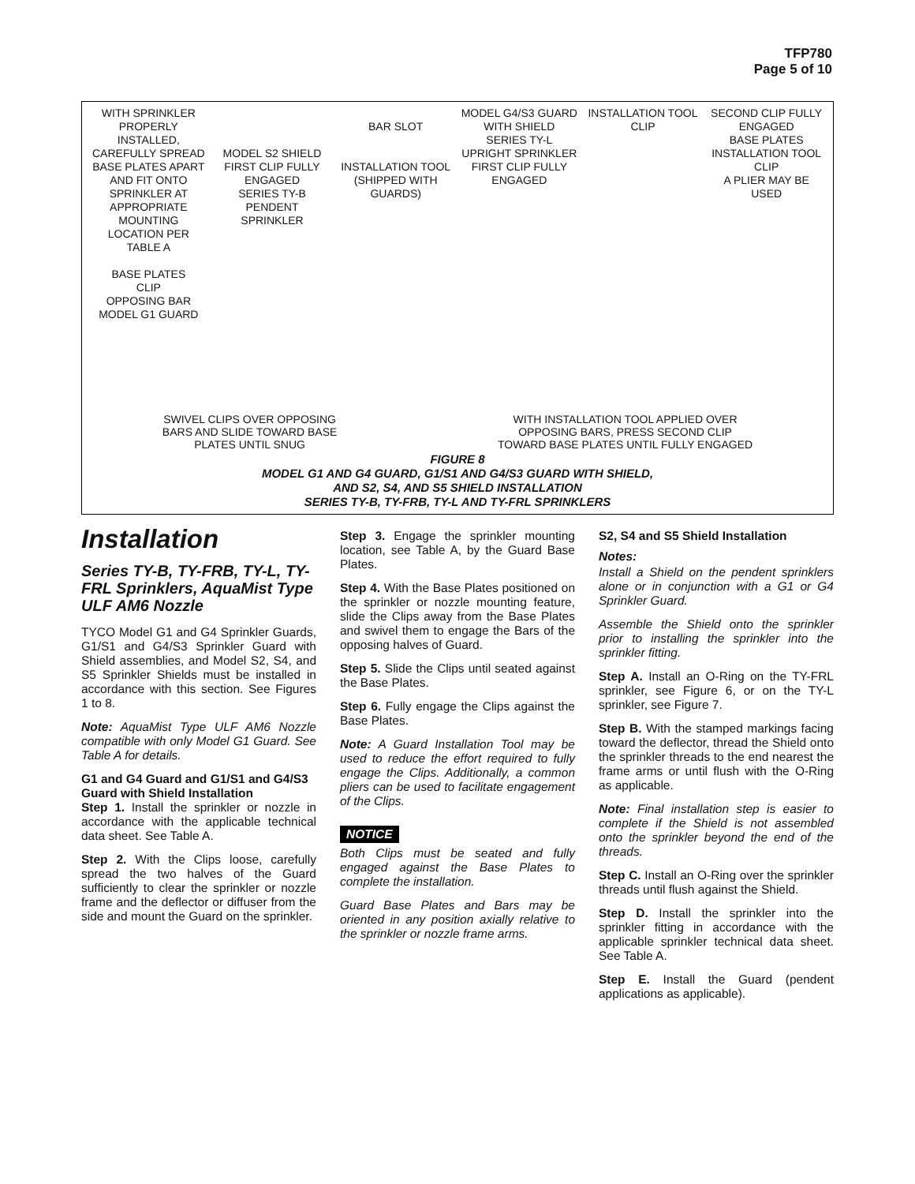TFP780
Page 5 of 10
WITH SPRINKLER PROPERLY INSTALLED, CAREFULLY SPREAD BASE PLATES APART AND FIT ONTO SPRINKLER AT APPROPRIATE MOUNTING LOCATION PER TABLE A
BASE PLATES
CLIP
OPPOSING BAR
MODEL G1 GUARD
MODEL S2 SHIELD
FIRST CLIP FULLY ENGAGED
SERIES TY-B PENDENT SPRINKLER
BAR SLOT
INSTALLATION TOOL (SHIPPED WITH GUARDS)
MODEL G4/S3 GUARD WITH SHIELD
SERIES TY-L UPRIGHT SPRINKLER
FIRST CLIP FULLY ENGAGED
INSTALLATION TOOL
CLIP
SECOND CLIP FULLY ENGAGED
BASE PLATES
INSTALLATION TOOL
CLIP
A PLIER MAY BE USED
SWIVEL CLIPS OVER OPPOSING
BARS AND SLIDE TOWARD BASE
PLATES UNTIL SNUG
WITH INSTALLATION TOOL APPLIED OVER
OPPOSING BARS, PRESS SECOND CLIP
TOWARD BASE PLATES UNTIL FULLY ENGAGED
FIGURE 8
MODEL G1 AND G4 GUARD, G1/S1 AND G4/S3 GUARD WITH SHIELD,
AND S2, S4, AND S5 SHIELD INSTALLATION
SERIES TY-B, TY-FRB, TY-L AND TY-FRL SPRINKLERS
Installation
Series TY-B, TY-FRB, TY-L, TY-FRL Sprinklers, AquaMist Type ULF AM6 Nozzle
TYCO Model G1 and G4 Sprinkler Guards, G1/S1 and G4/S3 Sprinkler Guard with Shield assemblies, and Model S2, S4, and S5 Sprinkler Shields must be installed in accordance with this section. See Figures 1 to 8.
Note: AquaMist Type ULF AM6 Nozzle compatible with only Model G1 Guard. See Table A for details.
G1 and G4 Guard and G1/S1 and G4/S3 Guard with Shield Installation
Step 1. Install the sprinkler or nozzle in accordance with the applicable technical data sheet. See Table A.
Step 2. With the Clips loose, carefully spread the two halves of the Guard sufficiently to clear the sprinkler or nozzle frame and the deflector or diffuser from the side and mount the Guard on the sprinkler.
Step 3. Engage the sprinkler mounting location, see Table A, by the Guard Base Plates.
Step 4. With the Base Plates positioned on the sprinkler or nozzle mounting feature, slide the Clips away from the Base Plates and swivel them to engage the Bars of the opposing halves of Guard.
Step 5. Slide the Clips until seated against the Base Plates.
Step 6. Fully engage the Clips against the Base Plates.
Note: A Guard Installation Tool may be used to reduce the effort required to fully engage the Clips. Additionally, a common pliers can be used to facilitate engagement of the Clips.
NOTICE
Both Clips must be seated and fully engaged against the Base Plates to complete the installation.
Guard Base Plates and Bars may be oriented in any position axially relative to the sprinkler or nozzle frame arms.
S2, S4 and S5 Shield Installation
Notes:
Install a Shield on the pendent sprinklers alone or in conjunction with a G1 or G4 Sprinkler Guard.
Assemble the Shield onto the sprinkler prior to installing the sprinkler into the sprinkler fitting.
Step A. Install an O-Ring on the TY-FRL sprinkler, see Figure 6, or on the TY-L sprinkler, see Figure 7.
Step B. With the stamped markings facing toward the deflector, thread the Shield onto the sprinkler threads to the end nearest the frame arms or until flush with the O-Ring as applicable.
Note: Final installation step is easier to complete if the Shield is not assembled onto the sprinkler beyond the end of the threads.
Step C. Install an O-Ring over the sprinkler threads until flush against the Shield.
Step D. Install the sprinkler into the sprinkler fitting in accordance with the applicable sprinkler technical data sheet. See Table A.
Step E. Install the Guard (pendent applications as applicable).